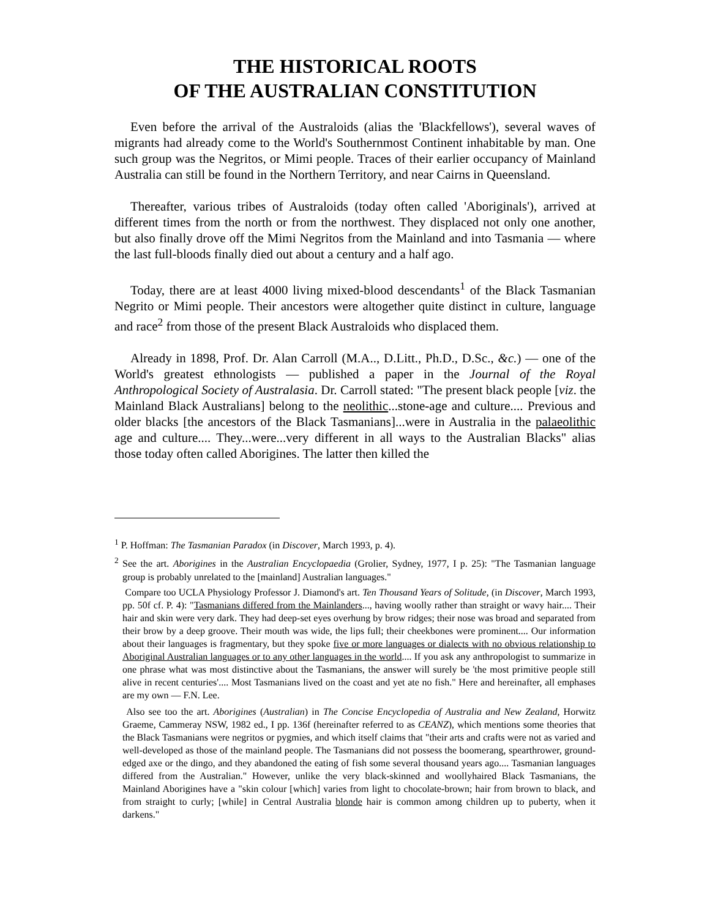THE HISTORICAL ROOTS
OF THE AUSTRALIAN CONSTITUTION
Even before the arrival of the Australoids (alias the 'Blackfellows'), several waves of migrants had already come to the World's Southernmost Continent inhabitable by man. One such group was the Negritos, or Mimi people. Traces of their earlier occupancy of Mainland Australia can still be found in the Northern Territory, and near Cairns in Queensland.
Thereafter, various tribes of Australoids (today often called 'Aboriginals'), arrived at different times from the north or from the northwest. They displaced not only one another, but also finally drove off the Mimi Negritos from the Mainland and into Tasmania — where the last full-bloods finally died out about a century and a half ago.
Today, there are at least 4000 living mixed-blood descendants<sup>1</sup> of the Black Tasmanian Negrito or Mimi people. Their ancestors were altogether quite distinct in culture, language and race<sup>2</sup> from those of the present Black Australoids who displaced them.
Already in 1898, Prof. Dr. Alan Carroll (M.A.., D.Litt., Ph.D., D.Sc., &c.) — one of the World's greatest ethnologists — published a paper in the Journal of the Royal Anthropological Society of Australasia. Dr. Carroll stated: "The present black people [viz. the Mainland Black Australians] belong to the neolithic...stone-age and culture.... Previous and older blacks [the ancestors of the Black Tasmanians]...were in Australia in the palaeolithic age and culture.... They...were...very different in all ways to the Australian Blacks" alias those today often called Aborigines. The latter then killed the
<sup>1</sup> P. Hoffman: The Tasmanian Paradox (in Discover, March 1993, p. 4).
<sup>2</sup> See the art. Aborigines in the Australian Encyclopaedia (Grolier, Sydney, 1977, I p. 25): "The Tasmanian language group is probably unrelated to the [mainland] Australian languages."
Compare too UCLA Physiology Professor J. Diamond's art. Ten Thousand Years of Solitude, (in Discover, March 1993, pp. 50f cf. P. 4): "Tasmanians differed from the Mainlanders..., having woolly rather than straight or wavy hair.... Their hair and skin were very dark. They had deep-set eyes overhung by brow ridges; their nose was broad and separated from their brow by a deep groove. Their mouth was wide, the lips full; their cheekbones were prominent.... Our information about their languages is fragmentary, but they spoke five or more languages or dialects with no obvious relationship to Aboriginal Australian languages or to any other languages in the world.... If you ask any anthropologist to summarize in one phrase what was most distinctive about the Tasmanians, the answer will surely be 'the most primitive people still alive in recent centuries'.... Most Tasmanians lived on the coast and yet ate no fish." Here and hereinafter, all emphases are my own — F.N. Lee.
Also see too the art. Aborigines (Australian) in The Concise Encyclopedia of Australia and New Zealand, Horwitz Graeme, Cammeray NSW, 1982 ed., I pp. 136f (hereinafter referred to as CEANZ), which mentions some theories that the Black Tasmanians were negritos or pygmies, and which itself claims that "their arts and crafts were not as varied and well-developed as those of the mainland people. The Tasmanians did not possess the boomerang, spearthrower, ground-edged axe or the dingo, and they abandoned the eating of fish some several thousand years ago.... Tasmanian languages differed from the Australian." However, unlike the very black-skinned and woollyhaired Black Tasmanians, the Mainland Aborigines have a "skin colour [which] varies from light to chocolate-brown; hair from brown to black, and from straight to curly; [while] in Central Australia blonde hair is common among children up to puberty, when it darkens."